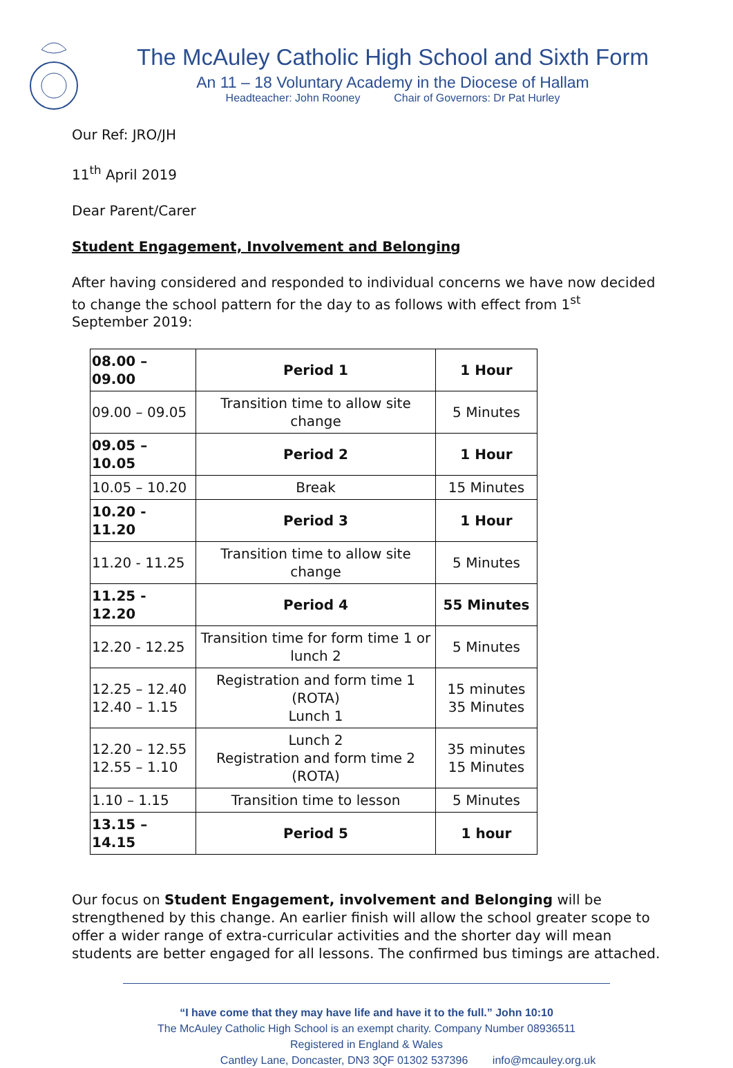The McAuley Catholic High School and Sixth Form
An 11 – 18 Voluntary Academy in the Diocese of Hallam
Headteacher: John Rooney Chair of Governors: Dr Pat Hurley
Our Ref: JRO/JH
11<sup>th</sup> April 2019
Dear Parent/Carer
Student Engagement, Involvement and Belonging
After having considered and responded to individual concerns we have now decided to change the school pattern for the day to as follows with effect from 1<sup>st</sup> September 2019:
| 08.00 – 09.00 | Period 1 | 1 Hour |
| 09.00 – 09.05 | Transition time to allow site change | 5 Minutes |
| 09.05 – 10.05 | Period 2 | 1 Hour |
| 10.05 – 10.20 | Break | 15 Minutes |
| 10.20 - 11.20 | Period 3 | 1 Hour |
| 11.20 - 11.25 | Transition time to allow site change | 5 Minutes |
| 11.25 - 12.20 | Period 4 | 55 Minutes |
| 12.20 - 12.25 | Transition time for form time 1 or lunch 2 | 5 Minutes |
| 12.25 – 12.40 12.40 – 1.15 | Registration and form time 1 (ROTA) Lunch 1 | 15 minutes 35 Minutes |
| 12.20 – 12.55 12.55 – 1.10 | Lunch 2 Registration and form time 2 (ROTA) | 35 minutes 15 Minutes |
| 1.10 – 1.15 | Transition time to lesson | 5 Minutes |
| 13.15 – 14.15 | Period 5 | 1 hour |
Our focus on Student Engagement, involvement and Belonging will be strengthened by this change. An earlier finish will allow the school greater scope to offer a wider range of extra-curricular activities and the shorter day will mean students are better engaged for all lessons. The confirmed bus timings are attached.
“I have come that they may have life and have it to the full.” John 10:10
The McAuley Catholic High School is an exempt charity. Company Number 08936511
Registered in England & Wales
Cantley Lane, Doncaster, DN3 3QF 01302 537396 info@mcauley.org.uk